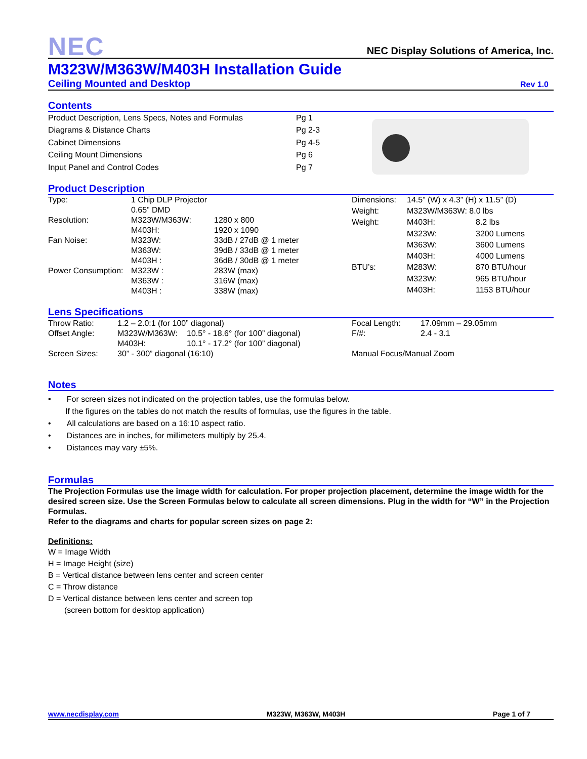NEC
NEC Display Solutions of America, Inc.
M323W/M363W/M403H Installation Guide
Ceiling Mounted and Desktop Rev 1.0
Contents
| Product Description, Lens Specs, Notes and Formulas | Pg 1 |
| Diagrams & Distance Charts | Pg 2-3 |
| Cabinet Dimensions | Pg 4-5 |
| Ceiling Mount Dimensions | Pg 6 |
| Input Panel and Control Codes | Pg 7 |
Product Description
| Type: | 1 Chip DLP Projector | |
| | 0.65” DMD | |
| Resolution: | M323W/M363W: | 1280 x 800 |
| | M403H: | 1920 x 1090 |
| Fan Noise: | M323W: | 33dB / 27dB @ 1 meter |
| | M363W: | 39dB / 33dB @ 1 meter |
| | M403H : | 36dB / 30dB @ 1 meter |
| Power Consumption: | M323W : | 283W (max) |
| | M363W : | 316W (max) |
| | M403H : | 338W (max) |
| Dimensions: | 14.5” (W) x 4.3” (H) x 11.5” (D) | |
| Weight: | M323W/M363W: 8.0 lbs | |
| Weight: | M403H: | 8.2 lbs |
| | M323W: | 3200 Lumens |
| | M363W: | 3600 Lumens |
| | M403H: | 4000 Lumens |
| BTU’s: | M283W: | 870 BTU/hour |
| | M323W: | 965 BTU/hour |
| | M403H: | 1153 BTU/hour |
Lens Specifications
| Throw Ratio: | 1.2 – 2.0:1 (for 100” diagonal) | |
| Offset Angle: | M323W/M363W: | 10.5° - 18.6° (for 100” diagonal) |
| | M403H: | 10.1° - 17.2° (for 100” diagonal) |
| Screen Sizes: | 30” - 300” diagonal (16:10) | |
| Focal Length: | 17.09mm – 29.05mm |
| F/#: | 2.4 - 3.1 |
| Manual Focus/Manual Zoom | |
Notes
▪ For screen sizes not indicated on the projection tables, use the formulas below.
If the figures on the tables do not match the results of formulas, use the figures in the table.
• All calculations are based on a 16:10 aspect ratio.
• Distances are in inches, for millimeters multiply by 25.4.
• Distances may vary ±5%.
Formulas
The Projection Formulas use the image width for calculation. For proper projection placement, determine the image width for the desired screen size. Use the Screen Formulas below to calculate all screen dimensions. Plug in the width for “W” in the Projection Formulas.
Refer to the diagrams and charts for popular screen sizes on page 2:
Definitions:
W = Image Width
H = Image Height (size)
B = Vertical distance between lens center and screen center
C = Throw distance
D = Vertical distance between lens center and screen top
(screen bottom for desktop application)
www.necdisplay.com M323W, M363W, M403H Page 1 of 7